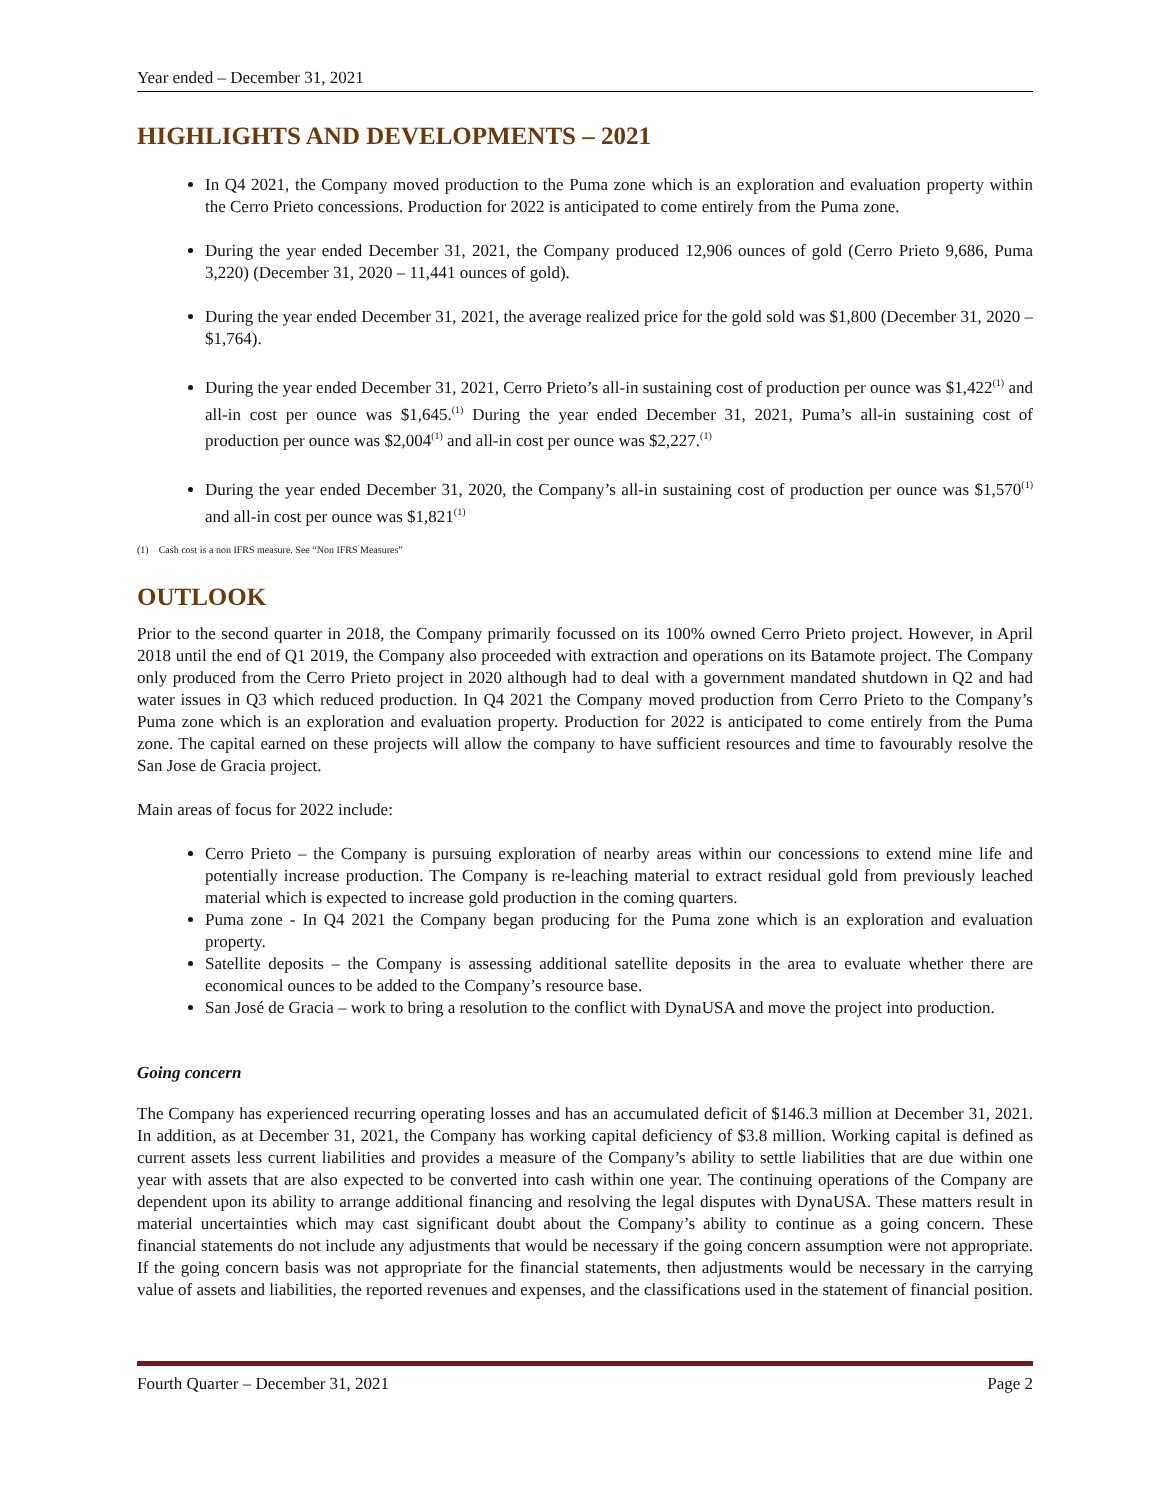Year ended – December 31, 2021
HIGHLIGHTS AND DEVELOPMENTS – 2021
In Q4 2021, the Company moved production to the Puma zone which is an exploration and evaluation property within the Cerro Prieto concessions. Production for 2022 is anticipated to come entirely from the Puma zone.
During the year ended December 31, 2021, the Company produced 12,906 ounces of gold (Cerro Prieto 9,686, Puma 3,220) (December 31, 2020 – 11,441 ounces of gold).
During the year ended December 31, 2021, the average realized price for the gold sold was $1,800 (December 31, 2020 – $1,764).
During the year ended December 31, 2021, Cerro Prieto’s all-in sustaining cost of production per ounce was $1,422<sup>(1)</sup> and all-in cost per ounce was $1,645.<sup>(1)</sup> During the year ended December 31, 2021, Puma’s all-in sustaining cost of production per ounce was $2,004<sup>(1)</sup> and all-in cost per ounce was $2,227.<sup>(1)</sup>
During the year ended December 31, 2020, the Company’s all-in sustaining cost of production per ounce was $1,570<sup>(1)</sup> and all-in cost per ounce was $1,821<sup>(1)</sup>
(1) Cash cost is a non IFRS measure. See “Non IFRS Measures”
OUTLOOK
Prior to the second quarter in 2018, the Company primarily focussed on its 100% owned Cerro Prieto project. However, in April 2018 until the end of Q1 2019, the Company also proceeded with extraction and operations on its Batamote project. The Company only produced from the Cerro Prieto project in 2020 although had to deal with a government mandated shutdown in Q2 and had water issues in Q3 which reduced production. In Q4 2021 the Company moved production from Cerro Prieto to the Company’s Puma zone which is an exploration and evaluation property. Production for 2022 is anticipated to come entirely from the Puma zone. The capital earned on these projects will allow the company to have sufficient resources and time to favourably resolve the San Jose de Gracia project.
Main areas of focus for 2022 include:
Cerro Prieto – the Company is pursuing exploration of nearby areas within our concessions to extend mine life and potentially increase production. The Company is re-leaching material to extract residual gold from previously leached material which is expected to increase gold production in the coming quarters.
Puma zone - In Q4 2021 the Company began producing for the Puma zone which is an exploration and evaluation property.
Satellite deposits – the Company is assessing additional satellite deposits in the area to evaluate whether there are economical ounces to be added to the Company’s resource base.
San José de Gracia – work to bring a resolution to the conflict with DynaUSA and move the project into production.
Going concern
The Company has experienced recurring operating losses and has an accumulated deficit of $146.3 million at December 31, 2021. In addition, as at December 31, 2021, the Company has working capital deficiency of $3.8 million. Working capital is defined as current assets less current liabilities and provides a measure of the Company’s ability to settle liabilities that are due within one year with assets that are also expected to be converted into cash within one year. The continuing operations of the Company are dependent upon its ability to arrange additional financing and resolving the legal disputes with DynaUSA. These matters result in material uncertainties which may cast significant doubt about the Company’s ability to continue as a going concern. These financial statements do not include any adjustments that would be necessary if the going concern assumption were not appropriate. If the going concern basis was not appropriate for the financial statements, then adjustments would be necessary in the carrying value of assets and liabilities, the reported revenues and expenses, and the classifications used in the statement of financial position.
Fourth Quarter – December 31, 2021 Page 2